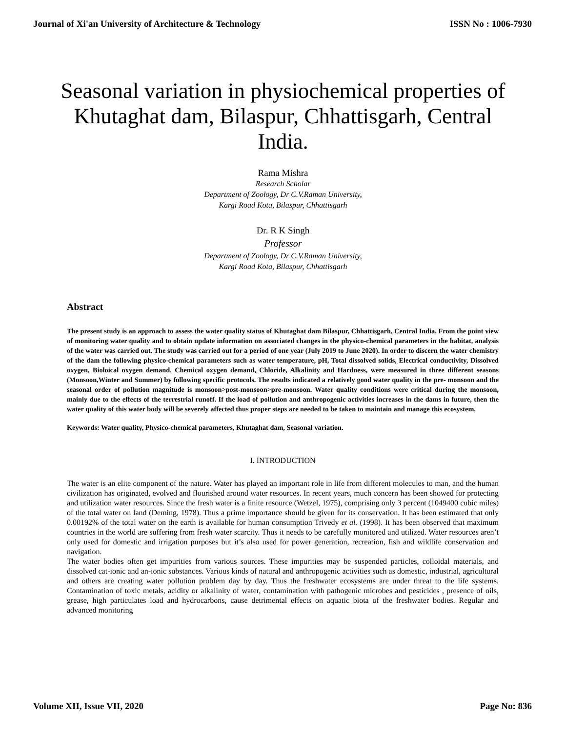Journal of Xi'an University of Architecture & Technology ISSN No : 1006-7930
Seasonal variation in physiochemical properties of Khutaghat dam, Bilaspur, Chhattisgarh, Central India.
Rama Mishra
Research Scholar
Department of Zoology, Dr C.V.Raman University,
Kargi Road Kota, Bilaspur, Chhattisgarh
Dr. R K Singh
Professor
Department of Zoology, Dr C.V.Raman University,
Kargi Road Kota, Bilaspur, Chhattisgarh
Abstract
The present study is an approach to assess the water quality status of Khutaghat dam Bilaspur, Chhattisgarh, Central India. From the point view of monitoring water quality and to obtain update information on associated changes in the physico-chemical parameters in the habitat, analysis of the water was carried out. The study was carried out for a period of one year (July 2019 to June 2020). In order to discern the water chemistry of the dam the following physico-chemical parameters such as water temperature, pH, Total dissolved solids, Electrical conductivity, Dissolved oxygen, Bioloical oxygen demand, Chemical oxygen demand, Chloride, Alkalinity and Hardness, were measured in three different seasons (Monsoon,Winter and Summer) by following specific protocols. The results indicated a relatively good water quality in the pre- monsoon and the seasonal order of pollution magnitude is monsoon>post-monsoon>pre-monsoon. Water quality conditions were critical during the monsoon, mainly due to the effects of the terrestrial runoff. If the load of pollution and anthropogenic activities increases in the dams in future, then the water quality of this water body will be severely affected thus proper steps are needed to be taken to maintain and manage this ecosystem.
Keywords: Water quality, Physico-chemical parameters, Khutaghat dam, Seasonal variation.
I. INTRODUCTION
The water is an elite component of the nature. Water has played an important role in life from different molecules to man, and the human civilization has originated, evolved and flourished around water resources. In recent years, much concern has been showed for protecting and utilization water resources. Since the fresh water is a finite resource (Wetzel, 1975), comprising only 3 percent (1049400 cubic miles) of the total water on land (Deming, 1978). Thus a prime importance should be given for its conservation. It has been estimated that only 0.00192% of the total water on the earth is available for human consumption Trivedy et al. (1998). It has been observed that maximum countries in the world are suffering from fresh water scarcity. Thus it needs to be carefully monitored and utilized. Water resources aren’t only used for domestic and irrigation purposes but it’s also used for power generation, recreation, fish and wildlife conservation and navigation.
The water bodies often get impurities from various sources. These impurities may be suspended particles, colloidal materials, and dissolved cat-ionic and an-ionic substances. Various kinds of natural and anthropogenic activities such as domestic, industrial, agricultural and others are creating water pollution problem day by day. Thus the freshwater ecosystems are under threat to the life systems. Contamination of toxic metals, acidity or alkalinity of water, contamination with pathogenic microbes and pesticides , presence of oils, grease, high particulates load and hydrocarbons, cause detrimental effects on aquatic biota of the freshwater bodies. Regular and advanced monitoring
Volume XII, Issue VII, 2020 Page No: 836